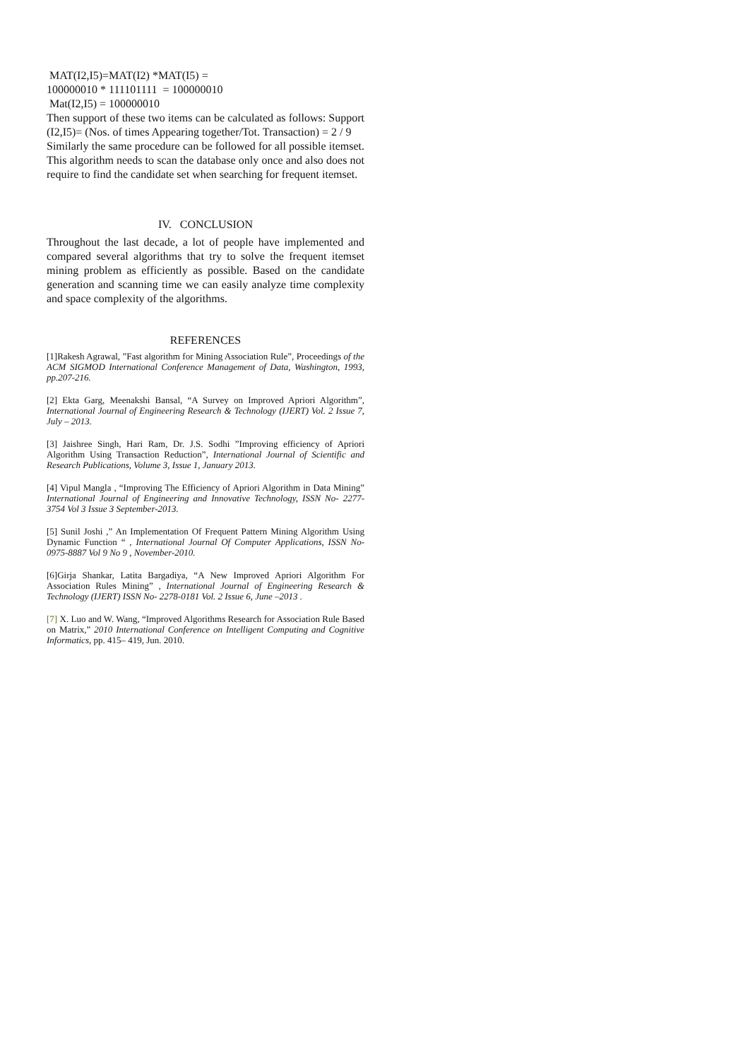MAT(I2,I5)=MAT(I2) *MAT(I5) =
100000010 * 111101111 = 100000010
Mat(I2,I5) = 100000010
Then support of these two items can be calculated as follows: Support (I2,I5)= (Nos. of times Appearing together/Tot. Transaction) = 2 / 9
Similarly the same procedure can be followed for all possible itemset. This algorithm needs to scan the database only once and also does not require to find the candidate set when searching for frequent itemset.
IV. CONCLUSION
Throughout the last decade, a lot of people have implemented and compared several algorithms that try to solve the frequent itemset mining problem as efficiently as possible. Based on the candidate generation and scanning time we can easily analyze time complexity and space complexity of the algorithms.
REFERENCES
[1]Rakesh Agrawal, ”Fast algorithm for Mining Association Rule”, Proceedings of the ACM SIGMOD International Conference Management of Data, Washington, 1993, pp.207-216.
[2] Ekta Garg, Meenakshi Bansal, “A Survey on Improved Apriori Algorithm”, International Journal of Engineering Research & Technology (IJERT) Vol. 2 Issue 7, July – 2013.
[3] Jaishree Singh, Hari Ram, Dr. J.S. Sodhi ”Improving efficiency of Apriori Algorithm Using Transaction Reduction”, International Journal of Scientific and Research Publications, Volume 3, Issue 1, January 2013.
[4] Vipul Mangla , “Improving The Efficiency of Apriori Algorithm in Data Mining” International Journal of Engineering and Innovative Technology, ISSN No- 2277-3754 Vol 3 Issue 3 September-2013.
[5] Sunil Joshi ,” An Implementation Of Frequent Pattern Mining Algorithm Using Dynamic Function “ , International Journal Of Computer Applications, ISSN No-0975-8887 Vol 9 No 9 , November-2010.
[6]Girja Shankar, Latita Bargadiya, “A New Improved Apriori Algorithm For Association Rules Mining” , International Journal of Engineering Research & Technology (IJERT) ISSN No- 2278-0181 Vol. 2 Issue 6, June –2013 .
[7] X. Luo and W. Wang, “Improved Algorithms Research for Association Rule Based on Matrix,” 2010 International Conference on Intelligent Computing and Cognitive Informatics, pp. 415– 419, Jun. 2010.